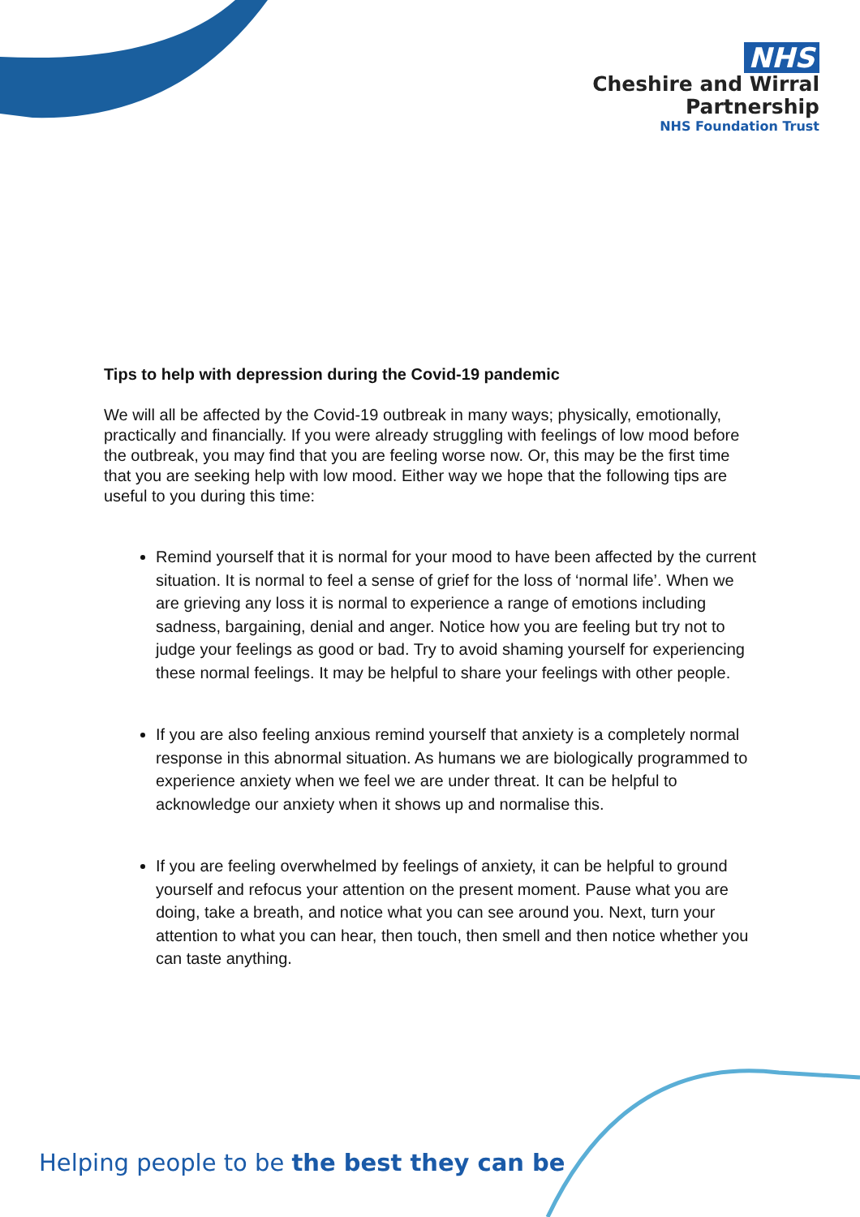NHS
Cheshire and Wirral
Partnership
NHS Foundation Trust
Tips to help with depression during the Covid-19 pandemic
We will all be affected by the Covid-19 outbreak in many ways; physically, emotionally, practically and financially. If you were already struggling with feelings of low mood before the outbreak, you may find that you are feeling worse now. Or, this may be the first time that you are seeking help with low mood. Either way we hope that the following tips are useful to you during this time:
Remind yourself that it is normal for your mood to have been affected by the current situation. It is normal to feel a sense of grief for the loss of ‘normal life’. When we are grieving any loss it is normal to experience a range of emotions including sadness, bargaining, denial and anger. Notice how you are feeling but try not to judge your feelings as good or bad. Try to avoid shaming yourself for experiencing these normal feelings. It may be helpful to share your feelings with other people.
If you are also feeling anxious remind yourself that anxiety is a completely normal response in this abnormal situation. As humans we are biologically programmed to experience anxiety when we feel we are under threat. It can be helpful to acknowledge our anxiety when it shows up and normalise this.
If you are feeling overwhelmed by feelings of anxiety, it can be helpful to ground yourself and refocus your attention on the present moment. Pause what you are doing, take a breath, and notice what you can see around you. Next, turn your attention to what you can hear, then touch, then smell and then notice whether you can taste anything.
Helping people to be the best they can be